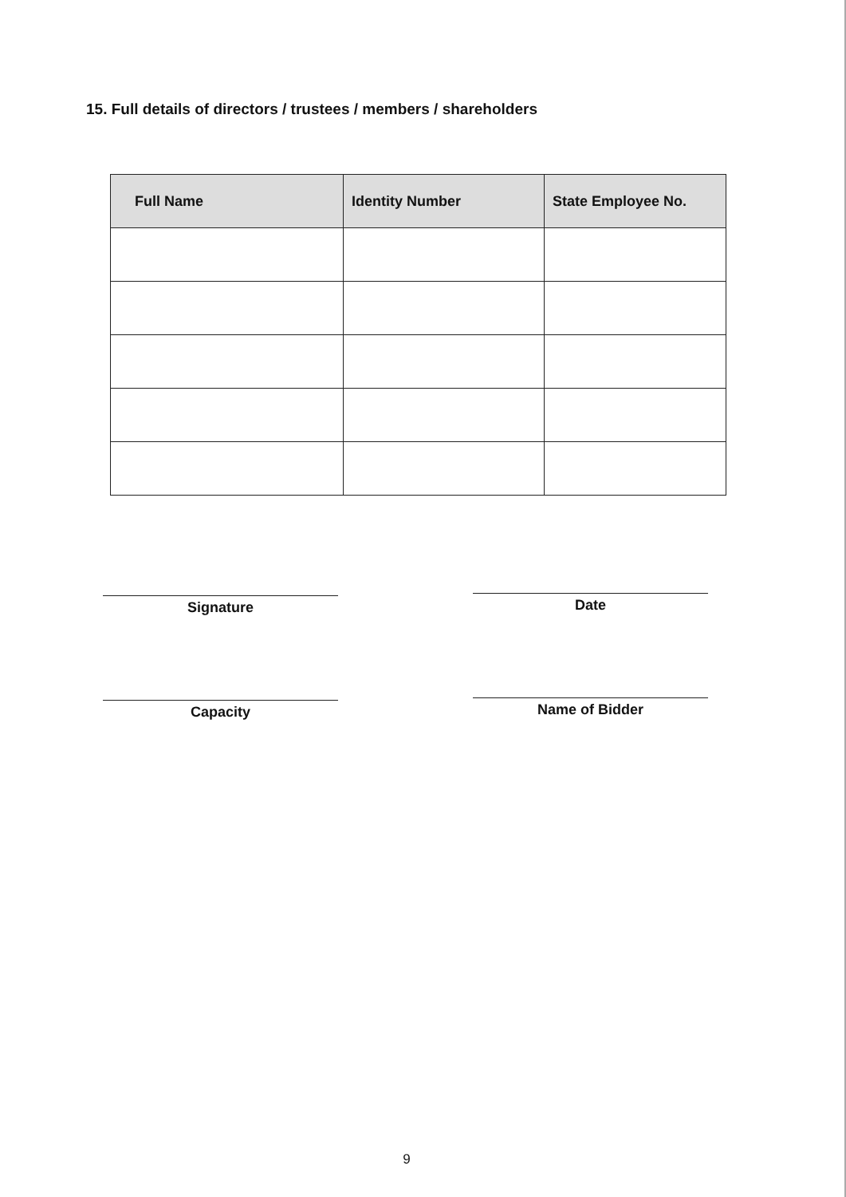15. Full details of directors / trustees / members / shareholders
| Full Name | Identity Number | State Employee No. |
| --- | --- | --- |
Signature Date
Capacity Name of Bidder
9